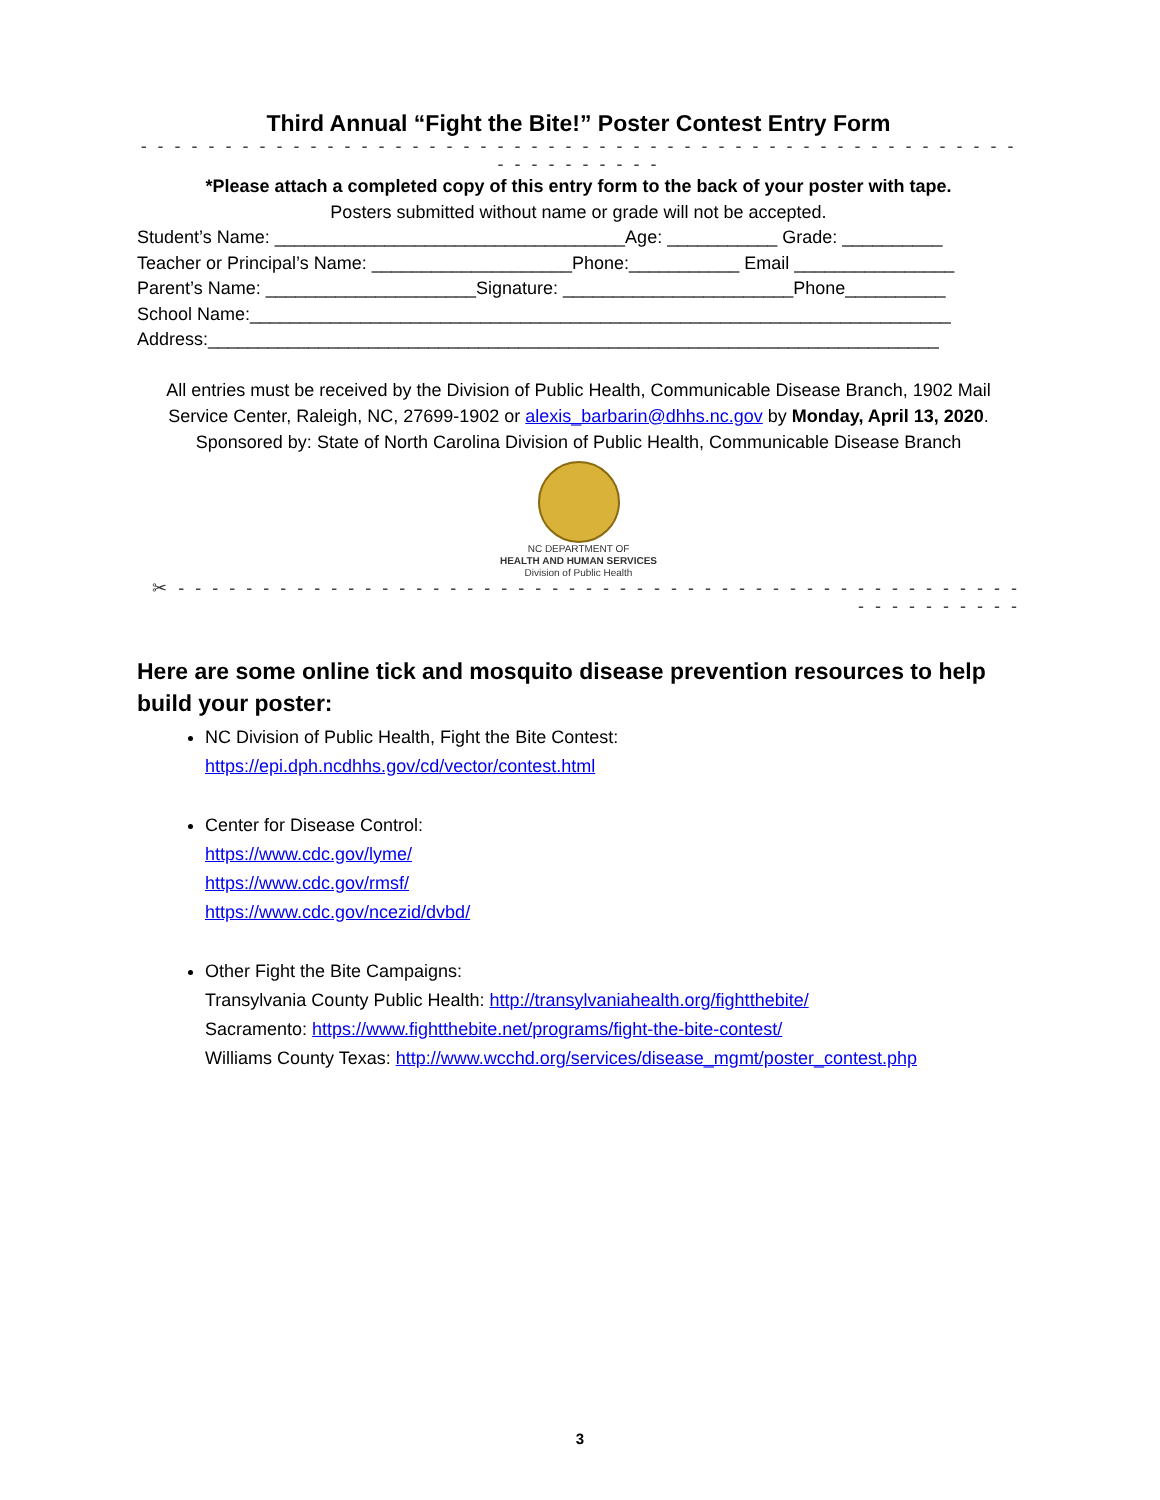Third Annual “Fight the Bite!” Poster Contest Entry Form
- - - - - - - - - - - - - - - - - - - - - - - - - - - - - - - - - - - - - - - - - - - - - - - - - - - - - - - - - - - - - -
*Please attach a completed copy of this entry form to the back of your poster with tape.
Posters submitted without name or grade will not be accepted.
Student’s Name: ___________________________________Age: ___________ Grade: __________
Teacher or Principal’s Name: ____________________Phone:___________ Email ________________
Parent’s Name: _____________________Signature: _______________________Phone__________
School Name:______________________________________________________________________
Address:_________________________________________________________________________
All entries must be received by the Division of Public Health, Communicable Disease Branch, 1902 Mail Service Center, Raleigh, NC, 27699-1902 or alexis_barbarin@dhhs.nc.gov by Monday, April 13, 2020. Sponsored by: State of North Carolina Division of Public Health, Communicable Disease Branch
NC DEPARTMENT OF
HEALTH AND HUMAN SERVICES
Division of Public Health
✂ - - - - - - - - - - - - - - - - - - - - - - - - - - - - - - - - - - - - - - - - - - - - - - - - - - - - - - - - - - - -
Here are some online tick and mosquito disease prevention resources to help build your poster:
NC Division of Public Health, Fight the Bite Contest:
https://epi.dph.ncdhhs.gov/cd/vector/contest.html
Center for Disease Control:
https://www.cdc.gov/lyme/
https://www.cdc.gov/rmsf/
https://www.cdc.gov/ncezid/dvbd/
Other Fight the Bite Campaigns:
Transylvania County Public Health: http://transylvaniahealth.org/fightthebite/
Sacramento: https://www.fightthebite.net/programs/fight-the-bite-contest/
Williams County Texas: http://www.wcchd.org/services/disease_mgmt/poster_contest.php
3